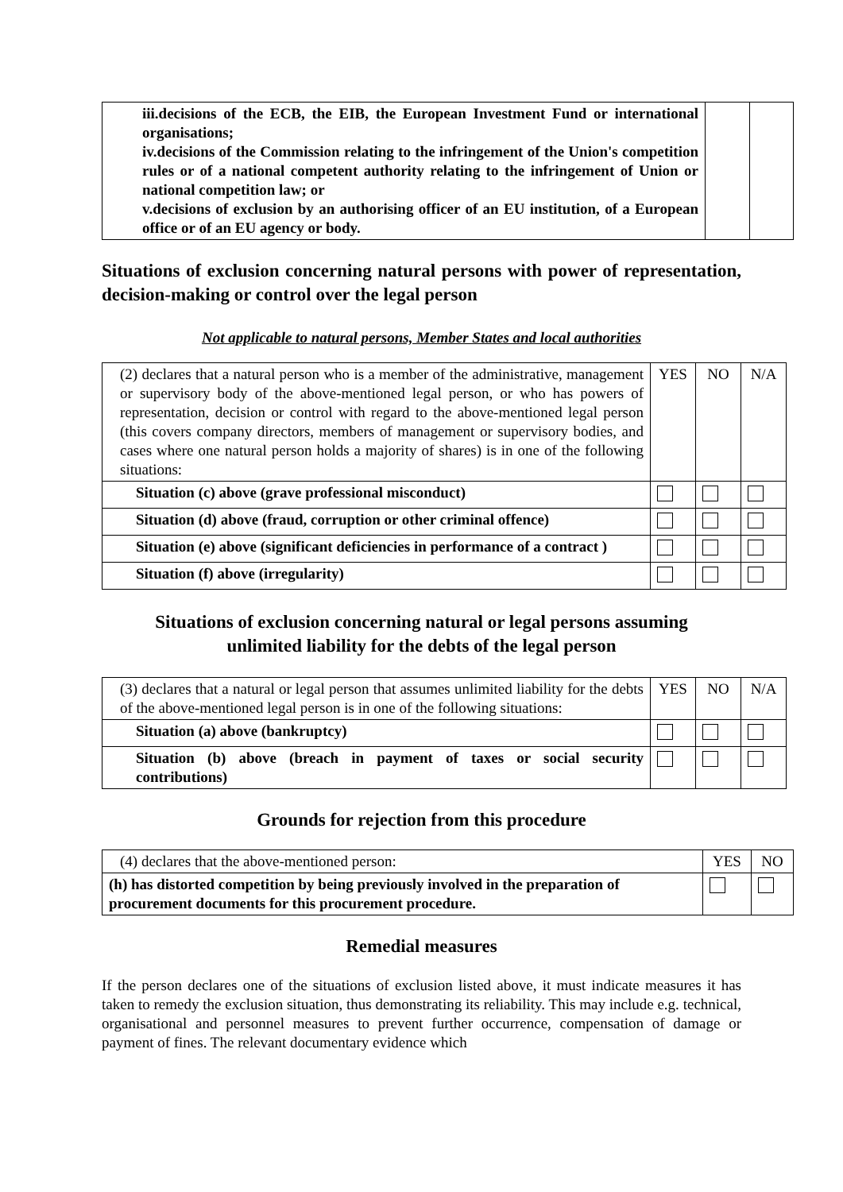| iii.decisions of the ECB, the EIB, the European Investment Fund or international organisations; iv.decisions of the Commission relating to the infringement of the Union's competition rules or of a national competent authority relating to the infringement of Union or national competition law; or v.decisions of exclusion by an authorising officer of an EU institution, of a European office or of an EU agency or body. | | |
Situations of exclusion concerning natural persons with power of representation, decision-making or control over the legal person
Not applicable to natural persons, Member States and local authorities
| (2) declares that a natural person who is a member of the administrative, management or supervisory body of the above-mentioned legal person, or who has powers of representation, decision or control with regard to the above-mentioned legal person (this covers company directors, members of management or supervisory bodies, and cases where one natural person holds a majority of shares) is in one of the following situations: | YES | NO | N/A |
| Situation (c) above (grave professional misconduct) | | | |
| Situation (d) above (fraud, corruption or other criminal offence) | | | |
| Situation (e) above (significant deficiencies in performance of a contract ) | | | |
| Situation (f) above (irregularity) | | | |
Situations of exclusion concerning natural or legal persons assuming
unlimited liability for the debts of the legal person
| (3) declares that a natural or legal person that assumes unlimited liability for the debts of the above-mentioned legal person is in one of the following situations: | YES | NO | N/A |
| Situation (a) above (bankruptcy) | | | |
| Situation (b) above (breach in payment of taxes or social security contributions) | | | |
Grounds for rejection from this procedure
| (4) declares that the above-mentioned person: | YES | NO |
| (h) has distorted competition by being previously involved in the preparation of procurement documents for this procurement procedure. | | |
Remedial measures
If the person declares one of the situations of exclusion listed above, it must indicate measures it has taken to remedy the exclusion situation, thus demonstrating its reliability. This may include e.g. technical, organisational and personnel measures to prevent further occurrence, compensation of damage or payment of fines. The relevant documentary evidence which